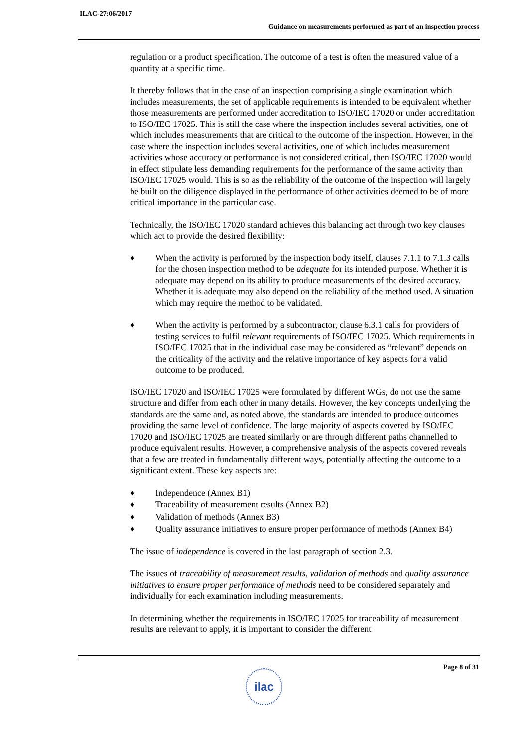ILAC-27:06/2017
Guidance on measurements performed as part of an inspection process
regulation or a product specification. The outcome of a test is often the measured value of a quantity at a specific time.
It thereby follows that in the case of an inspection comprising a single examination which includes measurements, the set of applicable requirements is intended to be equivalent whether those measurements are performed under accreditation to ISO/IEC 17020 or under accreditation to ISO/IEC 17025. This is still the case where the inspection includes several activities, one of which includes measurements that are critical to the outcome of the inspection. However, in the case where the inspection includes several activities, one of which includes measurement activities whose accuracy or performance is not considered critical, then ISO/IEC 17020 would in effect stipulate less demanding requirements for the performance of the same activity than ISO/IEC 17025 would. This is so as the reliability of the outcome of the inspection will largely be built on the diligence displayed in the performance of other activities deemed to be of more critical importance in the particular case.
Technically, the ISO/IEC 17020 standard achieves this balancing act through two key clauses which act to provide the desired flexibility:
♦ When the activity is performed by the inspection body itself, clauses 7.1.1 to 7.1.3 calls for the chosen inspection method to be adequate for its intended purpose. Whether it is adequate may depend on its ability to produce measurements of the desired accuracy. Whether it is adequate may also depend on the reliability of the method used. A situation which may require the method to be validated.
♦ When the activity is performed by a subcontractor, clause 6.3.1 calls for providers of testing services to fulfil relevant requirements of ISO/IEC 17025. Which requirements in ISO/IEC 17025 that in the individual case may be considered as “relevant” depends on the criticality of the activity and the relative importance of key aspects for a valid outcome to be produced.
ISO/IEC 17020 and ISO/IEC 17025 were formulated by different WGs, do not use the same structure and differ from each other in many details. However, the key concepts underlying the standards are the same and, as noted above, the standards are intended to produce outcomes providing the same level of confidence. The large majority of aspects covered by ISO/IEC 17020 and ISO/IEC 17025 are treated similarly or are through different paths channelled to produce equivalent results. However, a comprehensive analysis of the aspects covered reveals that a few are treated in fundamentally different ways, potentially affecting the outcome to a significant extent. These key aspects are:
♦ Independence (Annex B1)
♦ Traceability of measurement results (Annex B2)
♦ Validation of methods (Annex B3)
♦ Quality assurance initiatives to ensure proper performance of methods (Annex B4)
The issue of independence is covered in the last paragraph of section 2.3.
The issues of traceability of measurement results, validation of methods and quality assurance initiatives to ensure proper performance of methods need to be considered separately and individually for each examination including measurements.
In determining whether the requirements in ISO/IEC 17025 for traceability of measurement results are relevant to apply, it is important to consider the different
Page 8 of 31
ilac